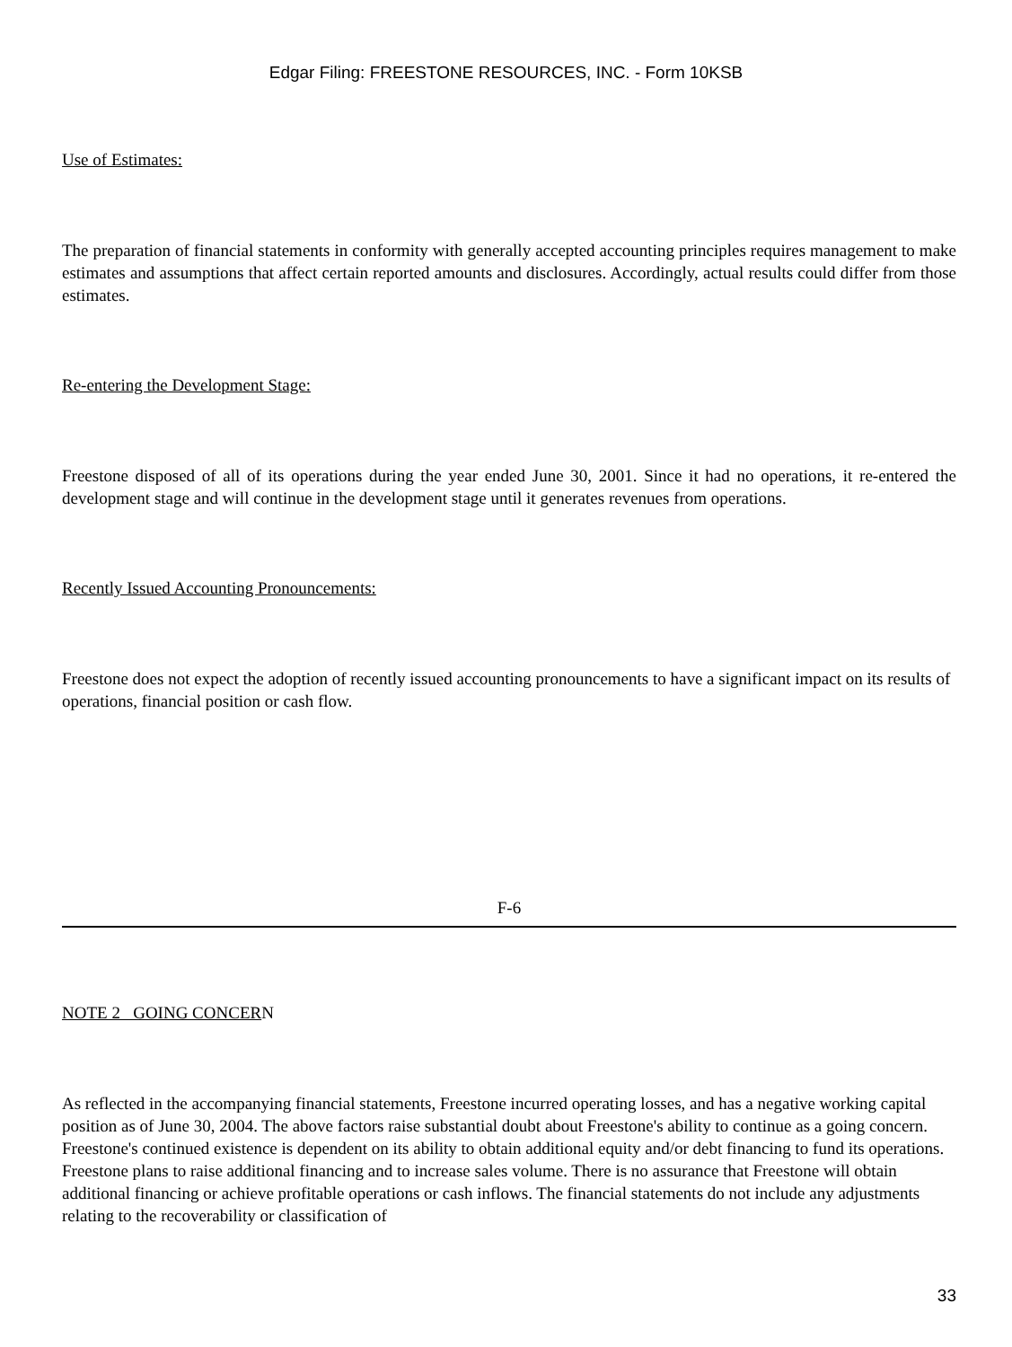Edgar Filing: FREESTONE RESOURCES, INC. - Form 10KSB
Use of Estimates:
The preparation of financial statements in conformity with generally accepted accounting principles requires management to make estimates and assumptions that affect certain reported amounts and disclosures. Accordingly, actual results could differ from those estimates.
Re-entering the Development Stage:
Freestone disposed of all of its operations during the year ended June 30, 2001. Since it had no operations, it re-entered the development stage and will continue in the development stage until it generates revenues from operations.
Recently Issued Accounting Pronouncements:
Freestone does not expect the adoption of recently issued accounting pronouncements to have a significant impact on its results of operations, financial position or cash flow.
F-6
NOTE 2 GOING CONCERN
As reflected in the accompanying financial statements, Freestone incurred operating losses, and has a negative working capital position as of June 30, 2004. The above factors raise substantial doubt about Freestone's ability to continue as a going concern. Freestone's continued existence is dependent on its ability to obtain additional equity and/or debt financing to fund its operations. Freestone plans to raise additional financing and to increase sales volume. There is no assurance that Freestone will obtain additional financing or achieve profitable operations or cash inflows. The financial statements do not include any adjustments relating to the recoverability or classification of
33